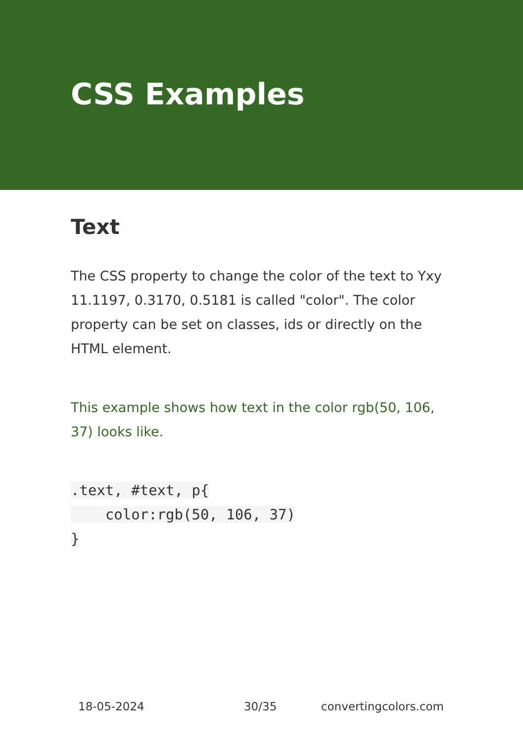CSS Examples
Text
The CSS property to change the color of the text to Yxy 11.1197, 0.3170, 0.5181 is called "color". The color property can be set on classes, ids or directly on the HTML element.
This example shows how text in the color rgb(50, 106, 37) looks like.
.text, #text, p{
    color:rgb(50, 106, 37)
}
18-05-2024 30/35 convertingcolors.com